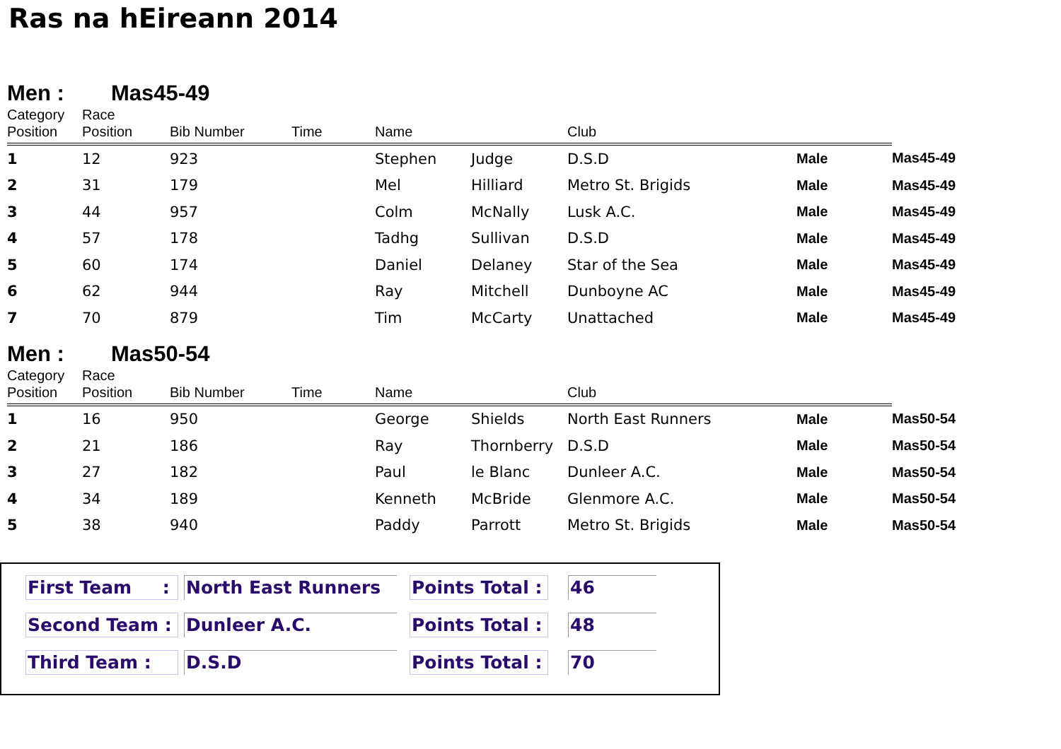Ras na hEireann 2014
Men : Mas45-49
| Category Position | Race Position | Bib Number | Time | Name | | Club | | |
| --- | --- | --- | --- | --- | --- | --- | --- | --- |
| 1 | 12 | 923 | | Stephen | Judge | D.S.D | Male | Mas45-49 |
| 2 | 31 | 179 | | Mel | Hilliard | Metro St. Brigids | Male | Mas45-49 |
| 3 | 44 | 957 | | Colm | McNally | Lusk A.C. | Male | Mas45-49 |
| 4 | 57 | 178 | | Tadhg | Sullivan | D.S.D | Male | Mas45-49 |
| 5 | 60 | 174 | | Daniel | Delaney | Star of the Sea | Male | Mas45-49 |
| 6 | 62 | 944 | | Ray | Mitchell | Dunboyne AC | Male | Mas45-49 |
| 7 | 70 | 879 | | Tim | McCarty | Unattached | Male | Mas45-49 |
Men : Mas50-54
| Category Position | Race Position | Bib Number | Time | Name | | Club | | |
| --- | --- | --- | --- | --- | --- | --- | --- | --- |
| 1 | 16 | 950 | | George | Shields | North East Runners | Male | Mas50-54 |
| 2 | 21 | 186 | | Ray | Thornberry | D.S.D | Male | Mas50-54 |
| 3 | 27 | 182 | | Paul | le Blanc | Dunleer A.C. | Male | Mas50-54 |
| 4 | 34 | 189 | | Kenneth | McBride | Glenmore A.C. | Male | Mas50-54 |
| 5 | 38 | 940 | | Paddy | Parrott | Metro St. Brigids | Male | Mas50-54 |
First Team :
North East Runners Points Total :
46
Second Team : Dunleer A.C. Points Total :
48
Third Team : D.S.D Points Total :
70